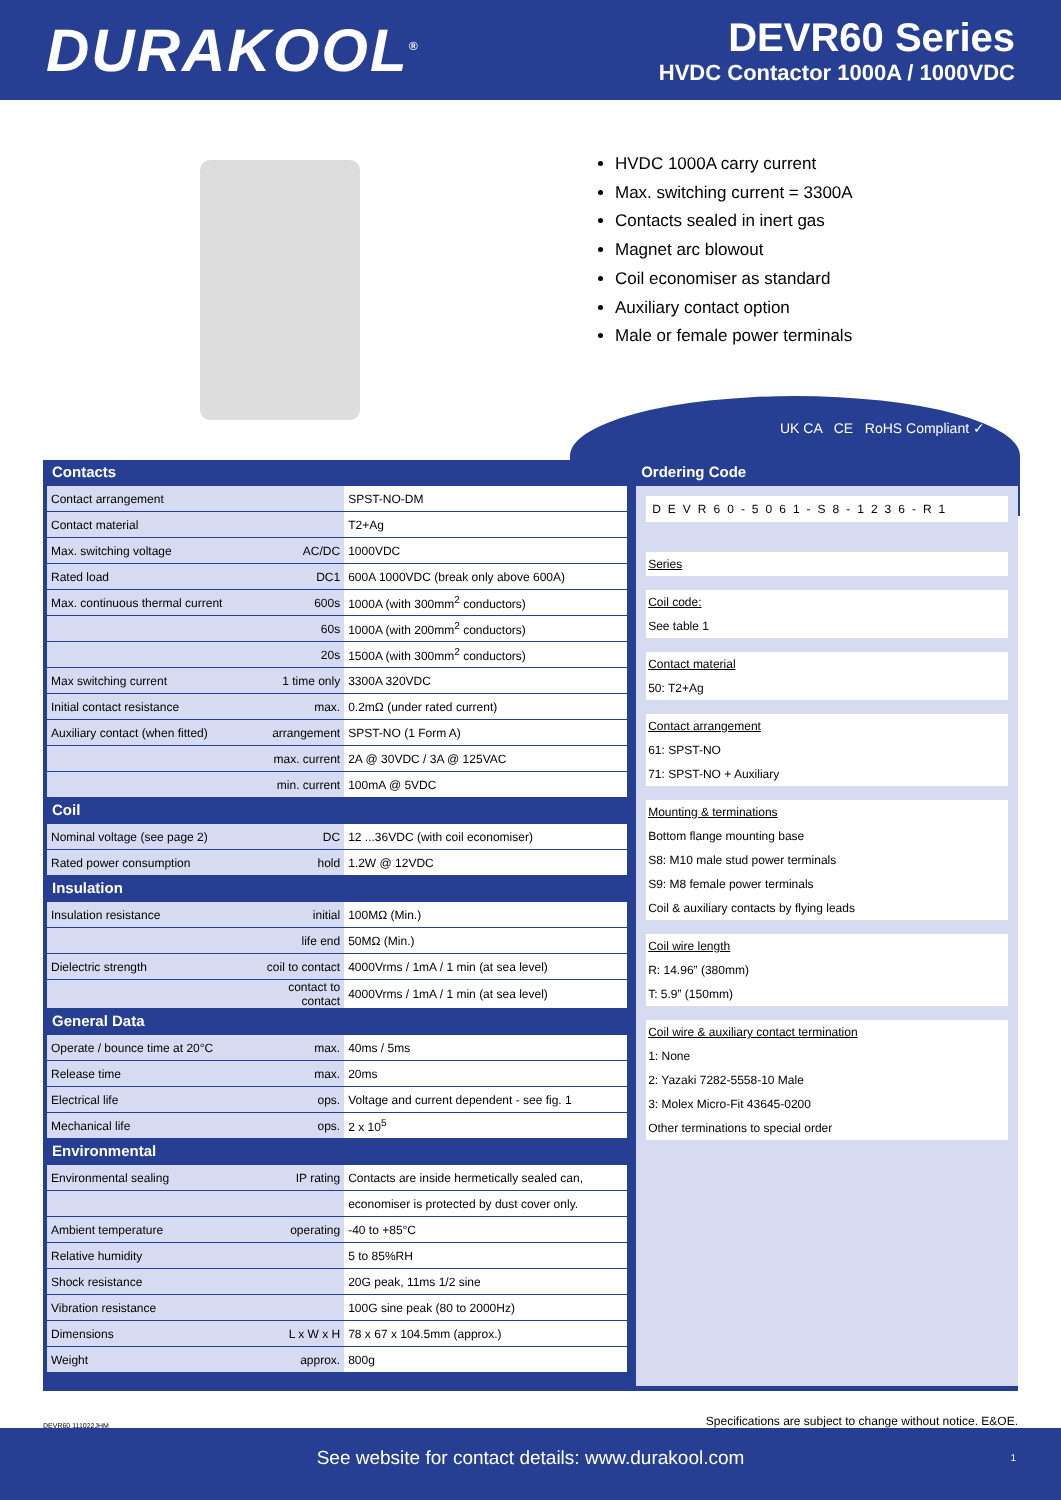DURAKOOL<sup>®</sup>
DEVR60 Series
HVDC Contactor 1000A / 1000VDC
HVDC 1000A carry current
Max. switching current = 3300A
Contacts sealed in inert gas
Magnet arc blowout
Coil economiser as standard
Auxiliary contact option
Male or female power terminals
UK CA CE RoHS Compliant ✓
Contacts
| Contact arrangement | | SPST-NO-DM |
| Contact material | | T2+Ag |
| Max. switching voltage | AC/DC | 1000VDC |
| Rated load | DC1 | 600A 1000VDC (break only above 600A) |
| Max. continuous thermal current | 600s | 1000A (with 300mm<sup>2</sup> conductors) |
| | 60s | 1000A (with 200mm<sup>2</sup> conductors) |
| | 20s | 1500A (with 300mm<sup>2</sup> conductors) |
| Max switching current | 1 time only | 3300A 320VDC |
| Initial contact resistance | max. | 0.2mΩ (under rated current) |
| Auxiliary contact (when fitted) | arrangement | SPST-NO (1 Form A) |
| | max. current | 2A @ 30VDC / 3A @ 125VAC |
| | min. current | 100mA @ 5VDC |
Coil
| Nominal voltage (see page 2) | DC | 12 ...36VDC (with coil economiser) |
| Rated power consumption | hold | 1.2W @ 12VDC |
Insulation
| Insulation resistance | initial | 100MΩ (Min.) |
| | life end | 50MΩ (Min.) |
| Dielectric strength | coil to contact | 4000Vrms / 1mA / 1 min (at sea level) |
| | contact to contact | 4000Vrms / 1mA / 1 min (at sea level) |
General Data
| Operate / bounce time at 20°C | max. | 40ms / 5ms |
| Release time | max. | 20ms |
| Electrical life | ops. | Voltage and current dependent - see fig. 1 |
| Mechanical life | ops. | 2 x 10<sup>5</sup> |
Environmental
| Environmental sealing | IP rating | Contacts are inside hermetically sealed can, |
| | | economiser is protected by dust cover only. |
| Ambient temperature | operating | -40 to +85°C |
| Relative humidity | | 5 to 85%RH |
| Shock resistance | | 20G peak, 11ms 1/2 sine |
| Vibration resistance | | 100G sine peak (80 to 2000Hz) |
| Dimensions | L x W x H | 78 x 67 x 104.5mm (approx.) |
| Weight | approx. | 800g |
Ordering Code
DEVR60-5061-S8-1236-R1
Series
Coil code:
See table 1
Contact material
50: T2+Ag
Contact arrangement
61: SPST-NO
71: SPST-NO + Auxiliary
Mounting & terminations
Bottom flange mounting base
S8: M10 male stud power terminals
S9: M8 female power terminals
Coil & auxiliary contacts by flying leads
Coil wire length
R: 14.96” (380mm)
T: 5.9” (150mm)
Coil wire & auxiliary contact termination
1: None
2: Yazaki 7282-5558-10 Male
3: Molex Micro-Fit 43645-0200
Other terminations to special order
DEVR60 111022JHM
Specifications are subject to change without notice. E&OE.
See website for contact details: www.durakool.com 1